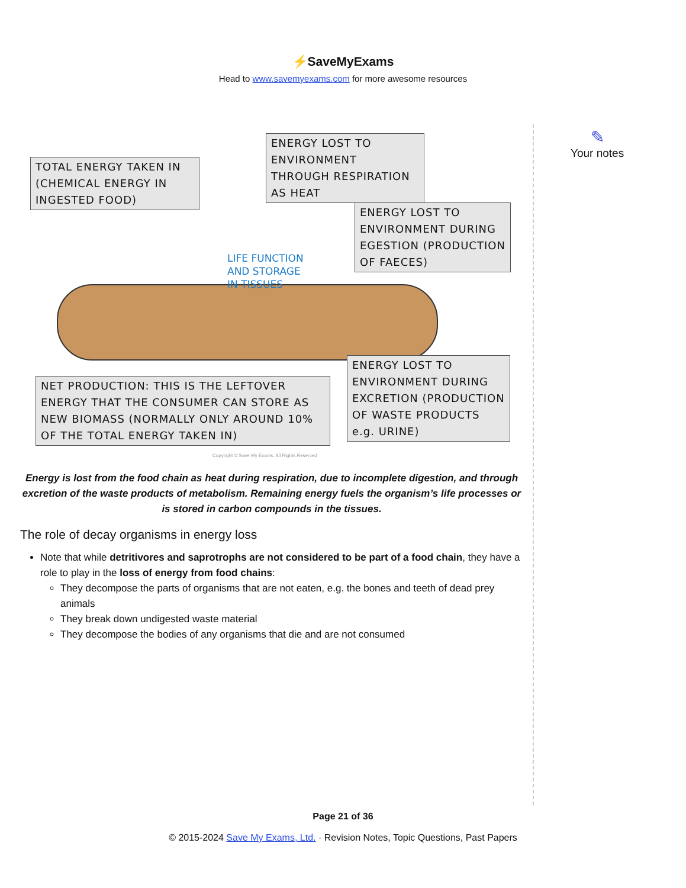⚡SaveMyExams
Head to www.savemyexams.com for more awesome resources
TOTAL ENERGY TAKEN IN (CHEMICAL ENERGY IN INGESTED FOOD)
ENERGY LOST TO ENVIRONMENT THROUGH RESPIRATION AS HEAT
ENERGY LOST TO ENVIRONMENT DURING EGESTION (PRODUCTION OF FAECES)
LIFE FUNCTION
AND STORAGE
IN TISSUES
NET PRODUCTION: THIS IS THE LEFTOVER ENERGY THAT THE CONSUMER CAN STORE AS NEW BIOMASS (NORMALLY ONLY AROUND 10% OF THE TOTAL ENERGY TAKEN IN)
ENERGY LOST TO ENVIRONMENT DURING EXCRETION (PRODUCTION OF WASTE PRODUCTS e.g. URINE)
Copyright © Save My Exams. All Rights Reserved
Energy is lost from the food chain as heat during respiration, due to incomplete digestion, and through excretion of the waste products of metabolism. Remaining energy fuels the organism’s life processes or is stored in carbon compounds in the tissues.
The role of decay organisms in energy loss
Note that while detritivores and saprotrophs are not considered to be part of a food chain, they have a role to play in the loss of energy from food chains:
They decompose the parts of organisms that are not eaten, e.g. the bones and teeth of dead prey animals
They break down undigested waste material
They decompose the bodies of any organisms that die and are not consumed
✎
Your notes
Page 21 of 36
© 2015-2024 Save My Exams, Ltd. · Revision Notes, Topic Questions, Past Papers